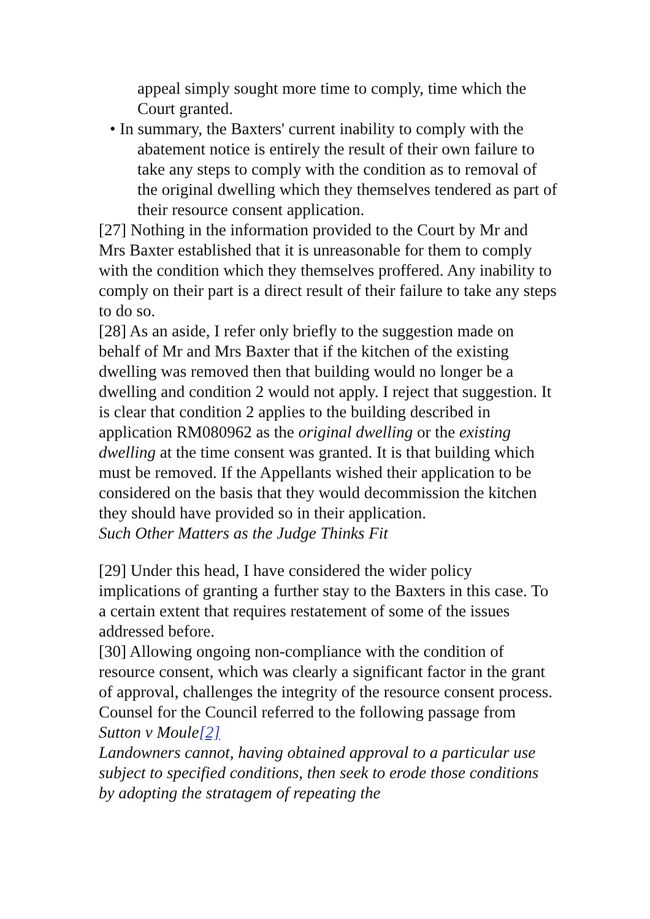appeal simply sought more time to comply, time which the Court granted.
• In summary, the Baxters' current inability to comply with the abatement notice is entirely the result of their own failure to take any steps to comply with the condition as to removal of the original dwelling which they themselves tendered as part of their resource consent application.
[27] Nothing in the information provided to the Court by Mr and Mrs Baxter established that it is unreasonable for them to comply with the condition which they themselves proffered. Any inability to comply on their part is a direct result of their failure to take any steps to do so.
[28] As an aside, I refer only briefly to the suggestion made on behalf of Mr and Mrs Baxter that if the kitchen of the existing dwelling was removed then that building would no longer be a dwelling and condition 2 would not apply. I reject that suggestion. It is clear that condition 2 applies to the building described in application RM080962 as the original dwelling or the existing dwelling at the time consent was granted. It is that building which must be removed. If the Appellants wished their application to be considered on the basis that they would decommission the kitchen they should have provided so in their application.
Such Other Matters as the Judge Thinks Fit
[29] Under this head, I have considered the wider policy implications of granting a further stay to the Baxters in this case. To a certain extent that requires restatement of some of the issues addressed before.
[30] Allowing ongoing non-compliance with the condition of resource consent, which was clearly a significant factor in the grant of approval, challenges the integrity of the resource consent process. Counsel for the Council referred to the following passage from Sutton v Moule[2]
Landowners cannot, having obtained approval to a particular use subject to specified conditions, then seek to erode those conditions by adopting the stratagem of repeating the